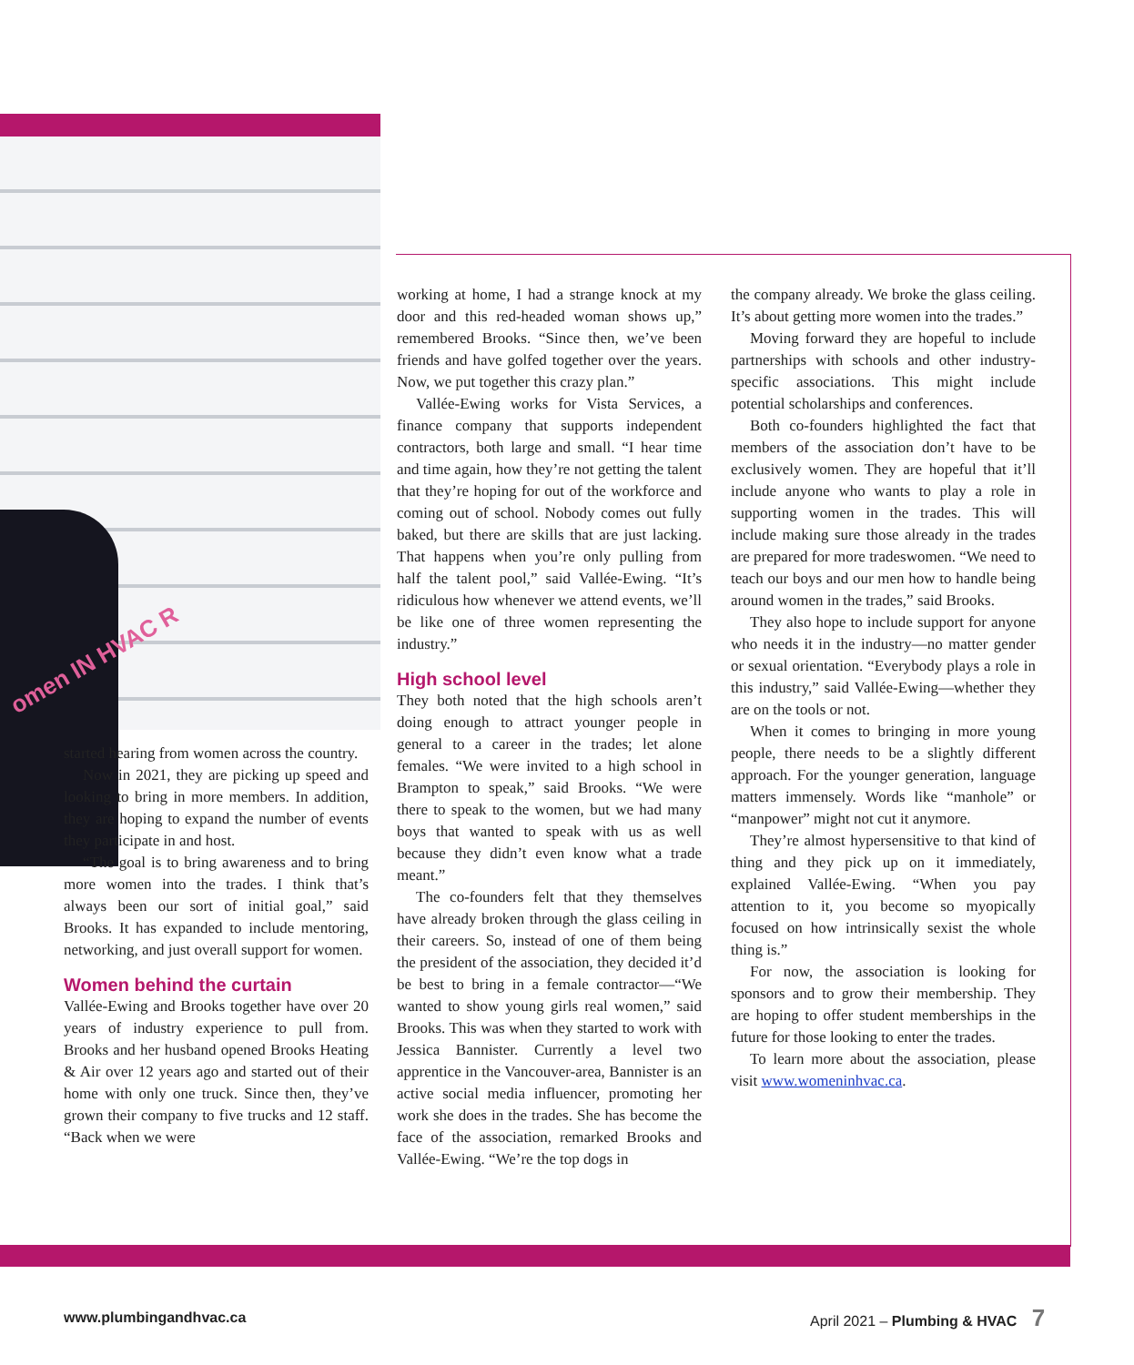omen IN HVAC R
started hearing from women across the country.
Now in 2021, they are picking up speed and looking to bring in more members. In addition, they are hoping to expand the number of events they participate in and host.
“The goal is to bring awareness and to bring more women into the trades. I think that’s always been our sort of initial goal,” said Brooks. It has expanded to include mentoring, networking, and just overall support for women.
Women behind the curtain
Vallée-Ewing and Brooks together have over 20 years of industry experience to pull from. Brooks and her husband opened Brooks Heating & Air over 12 years ago and started out of their home with only one truck. Since then, they’ve grown their company to five trucks and 12 staff. “Back when we were
working at home, I had a strange knock at my door and this red-headed woman shows up,” remembered Brooks. “Since then, we’ve been friends and have golfed together over the years. Now, we put together this crazy plan.”
Vallée-Ewing works for Vista Services, a finance company that supports independent contractors, both large and small. “I hear time and time again, how they’re not getting the talent that they’re hoping for out of the workforce and coming out of school. Nobody comes out fully baked, but there are skills that are just lacking. That happens when you’re only pulling from half the talent pool,” said Vallée-Ewing. “It’s ridiculous how whenever we attend events, we’ll be like one of three women representing the industry.”
High school level
They both noted that the high schools aren’t doing enough to attract younger people in general to a career in the trades; let alone females. “We were invited to a high school in Brampton to speak,” said Brooks. “We were there to speak to the women, but we had many boys that wanted to speak with us as well because they didn’t even know what a trade meant.”
The co-founders felt that they themselves have already broken through the glass ceiling in their careers. So, instead of one of them being the president of the association, they decided it’d be best to bring in a female contractor—“We wanted to show young girls real women,” said Brooks. This was when they started to work with Jessica Bannister. Currently a level two apprentice in the Vancouver-area, Bannister is an active social media influencer, promoting her work she does in the trades. She has become the face of the association, remarked Brooks and Vallée-Ewing. “We’re the top dogs in
the company already. We broke the glass ceiling. It’s about getting more women into the trades.”
Moving forward they are hopeful to include partnerships with schools and other industry-specific associations. This might include potential scholarships and conferences.
Both co-founders highlighted the fact that members of the association don’t have to be exclusively women. They are hopeful that it’ll include anyone who wants to play a role in supporting women in the trades. This will include making sure those already in the trades are prepared for more tradeswomen. “We need to teach our boys and our men how to handle being around women in the trades,” said Brooks.
They also hope to include support for anyone who needs it in the industry—no matter gender or sexual orientation. “Everybody plays a role in this industry,” said Vallée-Ewing—whether they are on the tools or not.
When it comes to bringing in more young people, there needs to be a slightly different approach. For the younger generation, language matters immensely. Words like “manhole” or “manpower” might not cut it anymore.
They’re almost hypersensitive to that kind of thing and they pick up on it immediately, explained Vallée-Ewing. “When you pay attention to it, you become so myopically focused on how intrinsically sexist the whole thing is.”
For now, the association is looking for sponsors and to grow their membership. They are hoping to offer student memberships in the future for those looking to enter the trades.
To learn more about the association, please visit www.womeninhvac.ca.
www.plumbingandhvac.ca April 2021 – Plumbing & HVAC 7